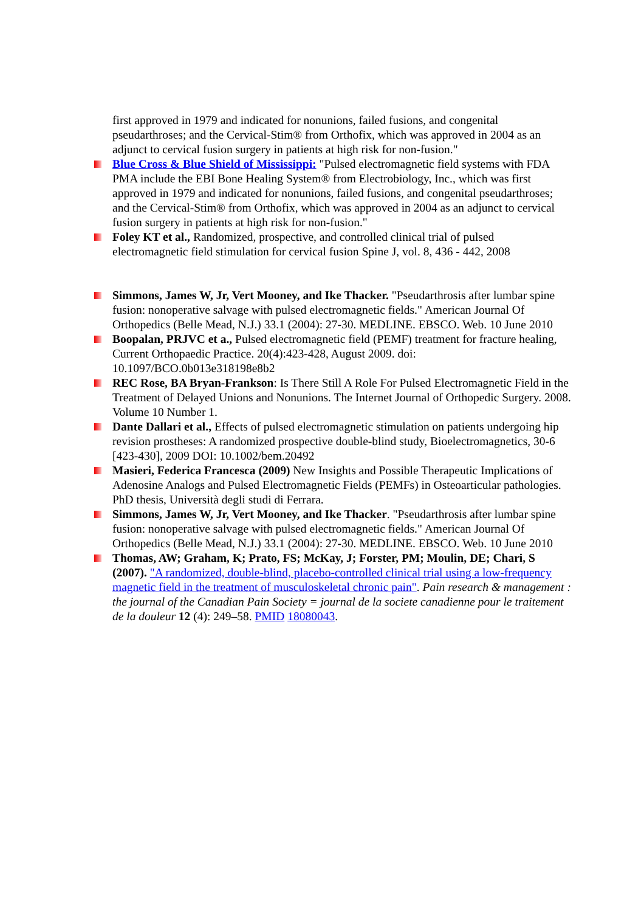first approved in 1979 and indicated for nonunions, failed fusions, and congenital pseudarthroses; and the Cervical-Stim® from Orthofix, which was approved in 2004 as an adjunct to cervical fusion surgery in patients at high risk for non-fusion."
Blue Cross & Blue Shield of Mississippi: "Pulsed electromagnetic field systems with FDA PMA include the EBI Bone Healing System® from Electrobiology, Inc., which was first approved in 1979 and indicated for nonunions, failed fusions, and congenital pseudarthroses; and the Cervical-Stim® from Orthofix, which was approved in 2004 as an adjunct to cervical fusion surgery in patients at high risk for non-fusion."
Foley KT et al., Randomized, prospective, and controlled clinical trial of pulsed electromagnetic field stimulation for cervical fusion Spine J, vol. 8, 436 - 442, 2008
Simmons, James W, Jr, Vert Mooney, and Ike Thacker. "Pseudarthrosis after lumbar spine fusion: nonoperative salvage with pulsed electromagnetic fields." American Journal Of Orthopedics (Belle Mead, N.J.) 33.1 (2004): 27-30. MEDLINE. EBSCO. Web. 10 June 2010
Boopalan, PRJVC et a., Pulsed electromagnetic field (PEMF) treatment for fracture healing, Current Orthopaedic Practice. 20(4):423-428, August 2009. doi: 10.1097/BCO.0b013e318198e8b2
REC Rose, BA Bryan-Frankson: Is There Still A Role For Pulsed Electromagnetic Field in the Treatment of Delayed Unions and Nonunions. The Internet Journal of Orthopedic Surgery. 2008. Volume 10 Number 1.
Dante Dallari et al., Effects of pulsed electromagnetic stimulation on patients undergoing hip revision prostheses: A randomized prospective double-blind study, Bioelectromagnetics, 30-6 [423-430], 2009 DOI: 10.1002/bem.20492
Masieri, Federica Francesca (2009) New Insights and Possible Therapeutic Implications of Adenosine Analogs and Pulsed Electromagnetic Fields (PEMFs) in Osteoarticular pathologies. PhD thesis, Università degli studi di Ferrara.
Simmons, James W, Jr, Vert Mooney, and Ike Thacker. "Pseudarthrosis after lumbar spine fusion: nonoperative salvage with pulsed electromagnetic fields." American Journal Of Orthopedics (Belle Mead, N.J.) 33.1 (2004): 27-30. MEDLINE. EBSCO. Web. 10 June 2010
Thomas, AW; Graham, K; Prato, FS; McKay, J; Forster, PM; Moulin, DE; Chari, S (2007). "A randomized, double-blind, placebo-controlled clinical trial using a low-frequency magnetic field in the treatment of musculoskeletal chronic pain". Pain research & management : the journal of the Canadian Pain Society = journal de la societe canadienne pour le traitement de la douleur 12 (4): 249–58. PMID 18080043.